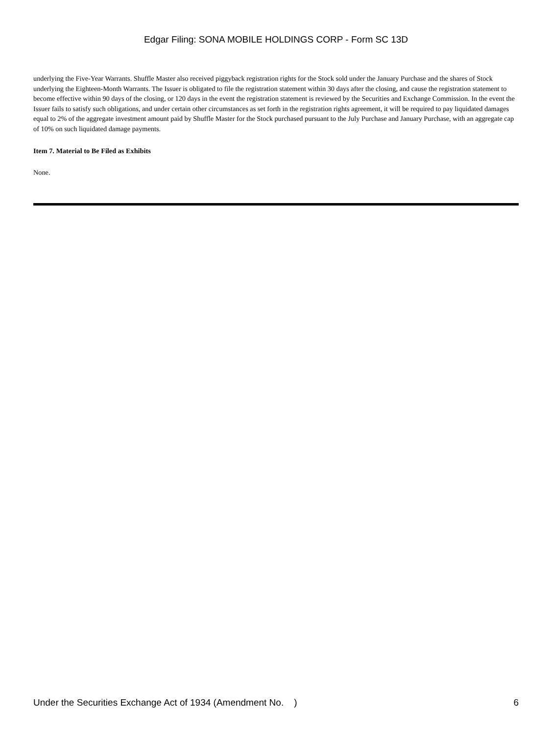Edgar Filing: SONA MOBILE HOLDINGS CORP - Form SC 13D
underlying the Five-Year Warrants. Shuffle Master also received piggyback registration rights for the Stock sold under the January Purchase and the shares of Stock underlying the Eighteen-Month Warrants. The Issuer is obligated to file the registration statement within 30 days after the closing, and cause the registration statement to become effective within 90 days of the closing, or 120 days in the event the registration statement is reviewed by the Securities and Exchange Commission. In the event the Issuer fails to satisfy such obligations, and under certain other circumstances as set forth in the registration rights agreement, it will be required to pay liquidated damages equal to 2% of the aggregate investment amount paid by Shuffle Master for the Stock purchased pursuant to the July Purchase and January Purchase, with an aggregate cap of 10% on such liquidated damage payments.
Item 7. Material to Be Filed as Exhibits
None.
Under the Securities Exchange Act of 1934 (Amendment No. ) 6